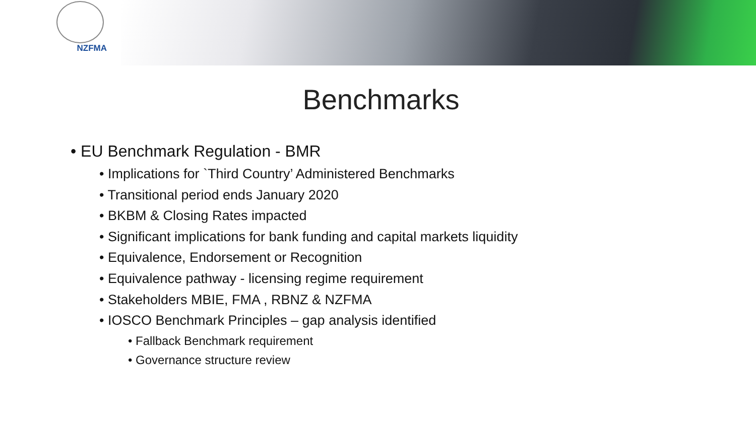NZFMA
Benchmarks
• EU Benchmark Regulation - BMR
• Implications for `Third Country’ Administered Benchmarks
• Transitional period ends January 2020
• BKBM & Closing Rates impacted
• Significant implications for bank funding and capital markets liquidity
• Equivalence, Endorsement or Recognition
• Equivalence pathway - licensing regime requirement
• Stakeholders MBIE, FMA , RBNZ & NZFMA
• IOSCO Benchmark Principles – gap analysis identified
• Fallback Benchmark requirement
• Governance structure review